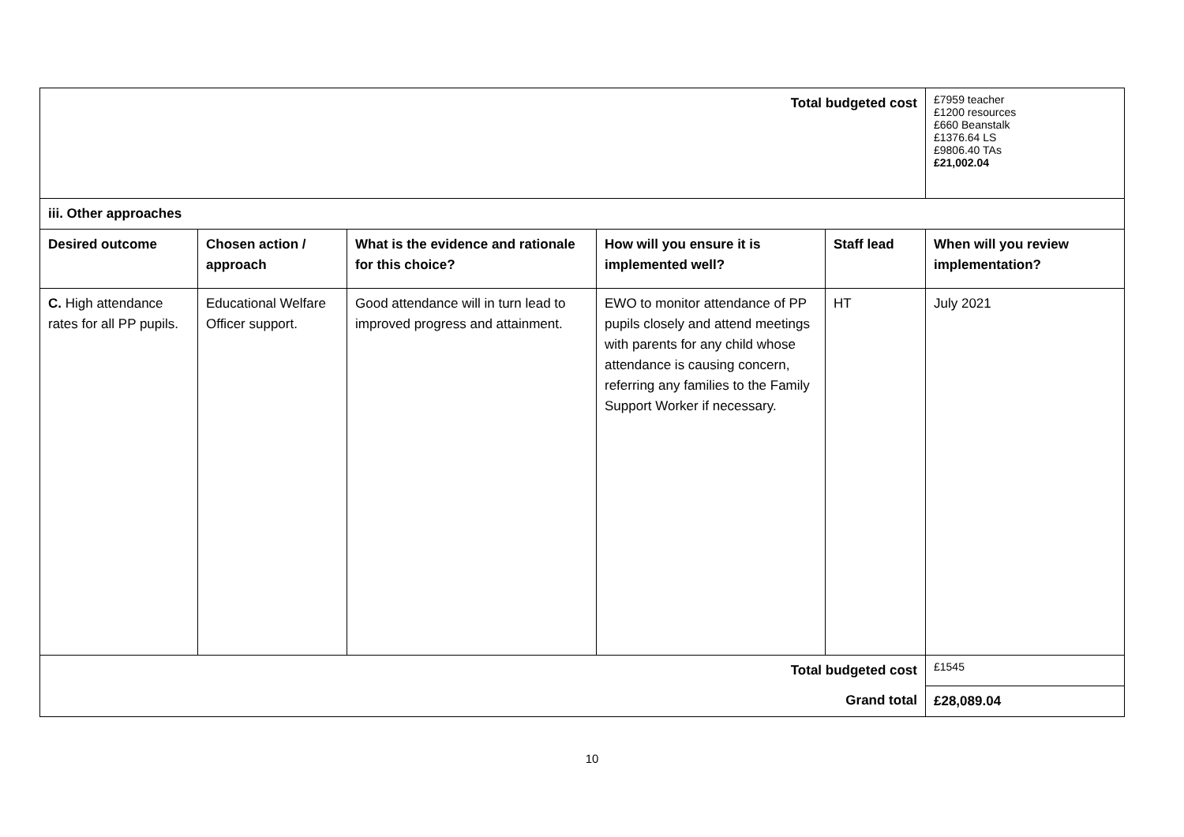| Total budgeted cost | | | | | £7959 teacher £1200 resources £660 Beanstalk £1376.64 LS £9806.40 TAs £21,002.04 |
| iii. Other approaches | | | | | |
| Desired outcome | Chosen action / approach | What is the evidence and rationale for this choice? | How will you ensure it is implemented well? | Staff lead | When will you review implementation? |
| C. High attendance rates for all PP pupils. | Educational Welfare Officer support. | Good attendance will in turn lead to improved progress and attainment. | EWO to monitor attendance of PP pupils closely and attend meetings with parents for any child whose attendance is causing concern, referring any families to the Family Support Worker if necessary. | HT | July 2021 |
| Total budgeted cost | | | | | £1545 |
| Grand total | | | | | £28,089.04 |
10